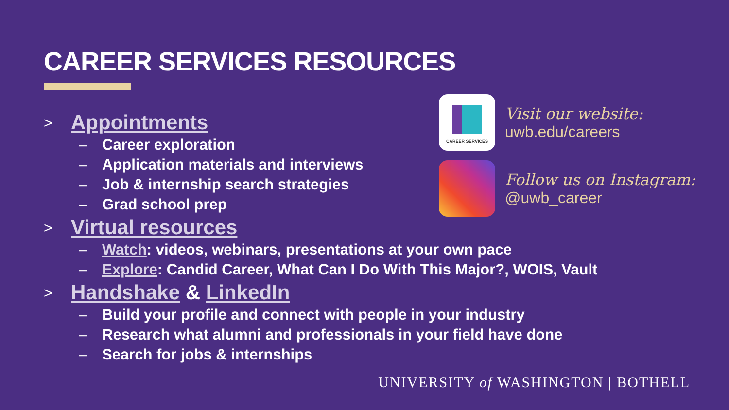CAREER SERVICES RESOURCES
> Appointments
– Career exploration
– Application materials and interviews
– Job & internship search strategies
– Grad school prep
> Virtual resources
– Watch: videos, webinars, presentations at your own pace
– Explore: Candid Career, What Can I Do With This Major?, WOIS, Vault
> Handshake & LinkedIn
– Build your profile and connect with people in your industry
– Research what alumni and professionals in your field have done
– Search for jobs & internships
CAREER SERVICES
Visit our website:
uwb.edu/careers
Follow us on Instagram:
@uwb_career
UNIVERSITY of WASHINGTON | BOTHELL